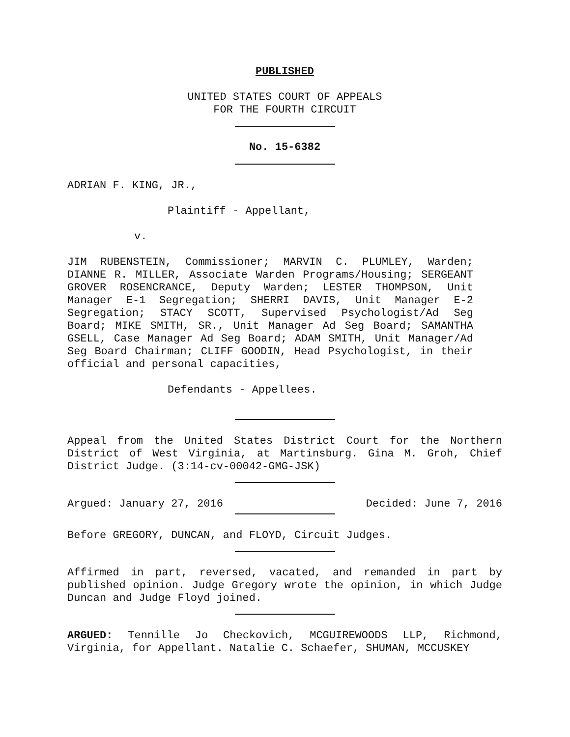PUBLISHED
UNITED STATES COURT OF APPEALS
FOR THE FOURTH CIRCUIT
No. 15-6382
ADRIAN F. KING, JR.,
Plaintiff - Appellant,
v.
JIM RUBENSTEIN, Commissioner; MARVIN C. PLUMLEY, Warden; DIANNE R. MILLER, Associate Warden Programs/Housing; SERGEANT GROVER ROSENCRANCE, Deputy Warden; LESTER THOMPSON, Unit Manager E-1 Segregation; SHERRI DAVIS, Unit Manager E-2 Segregation; STACY SCOTT, Supervised Psychologist/Ad Seg Board; MIKE SMITH, SR., Unit Manager Ad Seg Board; SAMANTHA GSELL, Case Manager Ad Seg Board; ADAM SMITH, Unit Manager/Ad Seg Board Chairman; CLIFF GOODIN, Head Psychologist, in their official and personal capacities,
Defendants - Appellees.
Appeal from the United States District Court for the Northern District of West Virginia, at Martinsburg. Gina M. Groh, Chief District Judge. (3:14-cv-00042-GMG-JSK)
Argued: January 27, 2016 Decided: June 7, 2016
Before GREGORY, DUNCAN, and FLOYD, Circuit Judges.
Affirmed in part, reversed, vacated, and remanded in part by published opinion. Judge Gregory wrote the opinion, in which Judge Duncan and Judge Floyd joined.
ARGUED: Tennille Jo Checkovich, MCGUIREWOODS LLP, Richmond, Virginia, for Appellant. Natalie C. Schaefer, SHUMAN, MCCUSKEY